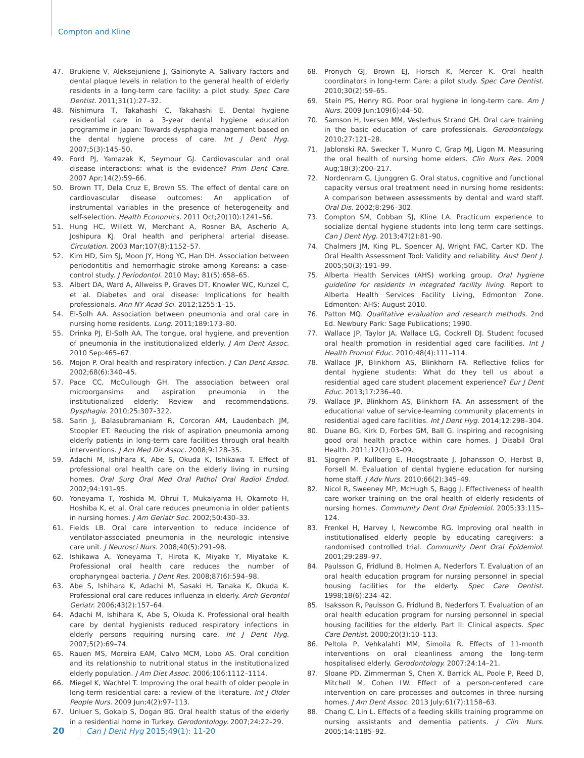Compton and Kline
47. Brukiene V, Aleksejuniene J, Gairionyte A. Salivary factors and dental plaque levels in relation to the general health of elderly residents in a long-term care facility: a pilot study. Spec Care Dentist. 2011;31(1):27–32.
48. Nishimura T, Takahashi C, Takahashi E. Dental hygiene residential care in a 3-year dental hygiene education programme in Japan: Towards dysphagia management based on the dental hygiene process of care. Int J Dent Hyg. 2007;5(3):145–50.
49. Ford PJ, Yamazak K, Seymour GJ. Cardiovascular and oral disease interactions: what is the evidence? Prim Dent Care. 2007 Apr;14(2):59–66.
50. Brown TT, Dela Cruz E, Brown SS. The effect of dental care on cardiovascular disease outcomes: An application of instrumental variables in the presence of heterogeneity and self-selection. Health Economics. 2011 Oct;20(10):1241–56.
51. Hung HC, Willett W, Merchant A, Rosner BA, Ascherio A, Joshipura KJ. Oral health and peripheral arterial disease. Circulation. 2003 Mar;107(8):1152–57.
52. Kim HD, Sim SJ, Moon JY, Hong YC, Han DH. Association between periodontitis and hemorrhagic stroke among Koreans: a case-control study. J Periodontol. 2010 May; 81(5):658–65.
53. Albert DA, Ward A, Allweiss P, Graves DT, Knowler WC, Kunzel C, et al. Diabetes and oral disease: Implications for health professionals. Ann NY Acad Sci. 2012;1255:1–15.
54. El-Solh AA. Association between pneumonia and oral care in nursing home residents. Lung. 2011;189:173–80.
55. Drinka PJ, El-Solh AA. The tongue, oral hygiene, and prevention of pneumonia in the institutionalized elderly. J Am Dent Assoc. 2010 Sep:465–67.
56. Mojon P. Oral health and respiratory infection. J Can Dent Assoc. 2002;68(6):340–45.
57. Pace CC, McCullough GH. The association between oral microorgansims and aspiration pneumonia in the institutionalized elderly: Review and recommendations. Dysphagia. 2010;25:307–322.
58. Sarin J, Balasubramaniam R, Corcoran AM, Laudenbach JM, Stoopler ET. Reducing the risk of aspiration pneumonia among elderly patients in long-term care facilities through oral health interventions. J Am Med Dir Assoc. 2008;9:128–35.
59. Adachi M, Ishihara K, Abe S, Okuda K, Ishikawa T. Effect of professional oral health care on the elderly living in nursing homes. Oral Surg Oral Med Oral Pathol Oral Radiol Endod. 2002;94:191–95.
60. Yoneyama T, Yoshida M, Ohrui T, Mukaiyama H, Okamoto H, Hoshiba K, et al. Oral care reduces pneumonia in older patients in nursing homes. J Am Geriatr Soc. 2002;50:430–33.
61. Fields LB. Oral care intervention to reduce incidence of ventilator-associated pneumonia in the neurologic intensive care unit. J Neurosci Nurs. 2008;40(5):291–98.
62. Ishikawa A, Yoneyama T, Hirota K, Miyake Y, Miyatake K. Professional oral health care reduces the number of oropharyngeal bacteria. J Dent Res. 2008;87(6):594–98.
63. Abe S, Ishihara K, Adachi M, Sasaki H, Tanaka K, Okuda K. Professional oral care reduces influenza in elderly. Arch Gerontol Geriatr. 2006;43(2):157–64.
64. Adachi M, Ishihara K, Abe S, Okuda K. Professional oral health care by dental hygienists reduced respiratory infections in elderly persons requiring nursing care. Int J Dent Hyg. 2007;5(2):69–74.
65. Rauen MS, Moreira EAM, Calvo MCM, Lobo AS. Oral condition and its relationship to nutritional status in the institutionalized elderly population. J Am Diet Assoc. 2006;106:1112–1114.
66. Miegel K, Wachtel T. Improving the oral health of older people in long-term residential care: a review of the literature. Int J Older People Nurs. 2009 Jun;4(2):97–113.
67. Unluer S, Gokalp S, Dogan BG. Oral health status of the elderly in a residential home in Turkey. Gerodontology. 2007;24:22–29.
68. Pronych GJ, Brown EJ, Horsch K, Mercer K. Oral health coordinators in long-term Care: a pilot study. Spec Care Dentist. 2010;30(2):59–65.
69. Stein PS, Henry RG. Poor oral hygiene in long-term care. Am J Nurs. 2009 Jun;109(6):44–50.
70. Samson H, Iversen MM, Vesterhus Strand GH. Oral care training in the basic education of care professionals. Gerodontology. 2010;27:121–28.
71. Jablonski RA, Swecker T, Munro C, Grap MJ, Ligon M. Measuring the oral health of nursing home elders. Clin Nurs Res. 2009 Aug;18(3):200–217.
72. Nordenram G, Ljunggren G. Oral status, cognitive and functional capacity versus oral treatment need in nursing home residents: A comparison between assessments by dental and ward staff. Oral Dis. 2002;8:296–302.
73. Compton SM, Cobban SJ, Kline LA. Practicum experience to socialize dental hygiene students into long term care settings. Can J Dent Hyg. 2013;47(2):81–90.
74. Chalmers JM, King PL, Spencer AJ, Wright FAC, Carter KD. The Oral Health Assessment Tool: Validity and reliability. Aust Dent J. 2005;50(3):191–99.
75. Alberta Health Services (AHS) working group. Oral hygiene guideline for residents in integrated facility living. Report to Alberta Health Services Facility Living, Edmonton Zone. Edmonton: AHS; August 2010.
76. Patton MQ. Qualitative evaluation and research methods. 2nd Ed. Newbury Park: Sage Publications; 1990.
77. Wallace JP, Taylor JA, Wallace LG, Cockrell DJ. Student focused oral health promotion in residential aged care facilities. Int J Health Promot Educ. 2010;48(4):111–114.
78. Wallace JP, Blinkhorn AS, Blinkhorn FA. Reflective folios for dental hygiene students: What do they tell us about a residential aged care student placement experience? Eur J Dent Educ. 2013;17:236–40.
79. Wallace JP, Blinkhorn AS, Blinkhorn FA. An assessment of the educational value of service-learning community placements in residential aged care facilities. Int J Dent Hyg. 2014;12:298–304.
80. Duane BG, Kirk D, Forbes GM, Ball G. Inspiring and recognising good oral health practice within care homes. J Disabil Oral Health. 2011;12(1):03–09.
81. Sjogren P, Kullberg E, Hoogstraate J, Johansson O, Herbst B, Forsell M. Evaluation of dental hygiene education for nursing home staff. J Adv Nurs. 2010;66(2):345–49.
82. Nicol R, Sweeney MP, McHugh S, Bagg J. Effectiveness of health care worker training on the oral health of elderly residents of nursing homes. Community Dent Oral Epidemiol. 2005;33:115–124.
83. Frenkel H, Harvey I, Newcombe RG. Improving oral health in institutionalised elderly people by educating caregivers: a randomised controlled trial. Community Dent Oral Epidemiol. 2001;29:289–97.
84. Paulsson G, Fridlund B, Holmen A, Nederfors T. Evaluation of an oral health education program for nursing personnel in special housing facilities for the elderly. Spec Care Dentist. 1998;18(6):234–42.
85. Isaksson R, Paulsson G, Fridlund B, Nederfors T. Evaluation of an oral health education program for nursing personnel in special housing facilities for the elderly. Part II: Clinical aspects. Spec Care Dentist. 2000;20(3):10–113.
86. Peltola P, Vehkalahti MM, Simoila R. Effects of 11-month interventions on oral cleanliness among the long-term hospitalised elderly. Gerodontology. 2007;24:14–21.
87. Sloane PD, Zimmerman S, Chen X, Barrick AL, Poole P, Reed D, Mitchell M, Cohen LW. Effect of a person-centered care intervention on care processes and outcomes in three nursing homes. J Am Dent Assoc. 2013 July;61(7):1158–63.
88. Chang C, Lin L. Effects of a feeding skills training programme on nursing assistants and dementia patients. J Clin Nurs. 2005;14:1185–92.
20 Can J Dent Hyg 2015;49(1): 11-20